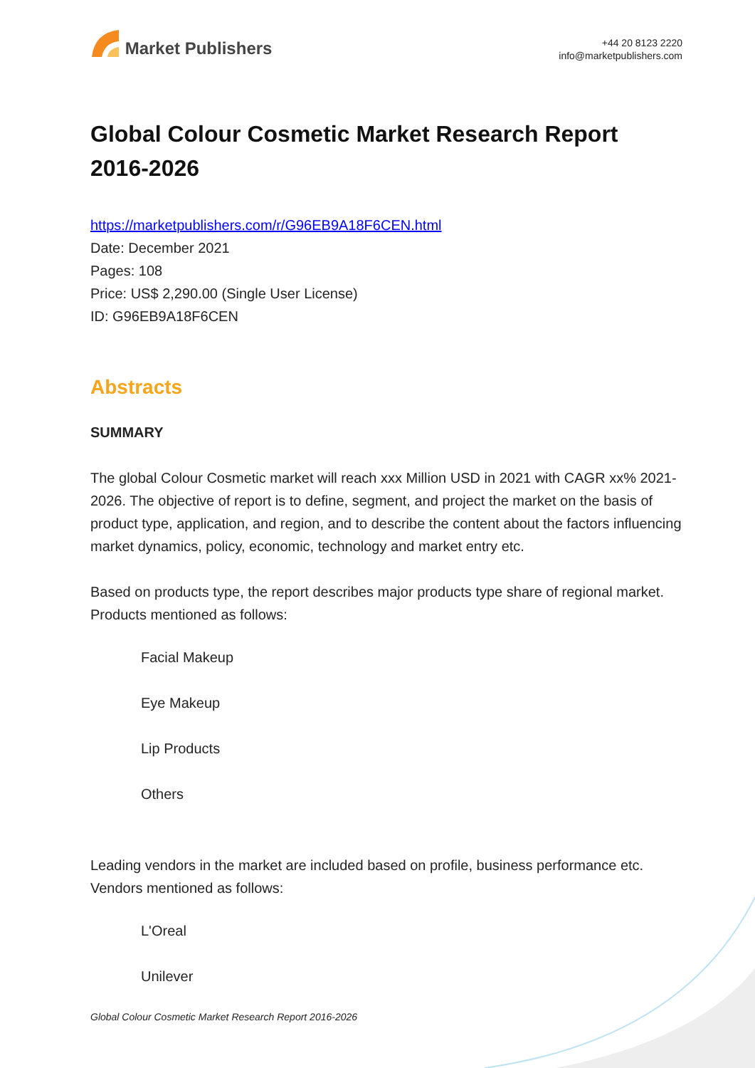Market Publishers
+44 20 8123 2220
info@marketpublishers.com
Global Colour Cosmetic Market Research Report 2016-2026
https://marketpublishers.com/r/G96EB9A18F6CEN.html
Date: December 2021
Pages: 108
Price: US$ 2,290.00 (Single User License)
ID: G96EB9A18F6CEN
Abstracts
SUMMARY
The global Colour Cosmetic market will reach xxx Million USD in 2021 with CAGR xx% 2021-2026. The objective of report is to define, segment, and project the market on the basis of product type, application, and region, and to describe the content about the factors influencing market dynamics, policy, economic, technology and market entry etc.
Based on products type, the report describes major products type share of regional market. Products mentioned as follows:
Facial Makeup
Eye Makeup
Lip Products
Others
Leading vendors in the market are included based on profile, business performance etc. Vendors mentioned as follows:
L'Oreal
Unilever
Global Colour Cosmetic Market Research Report 2016-2026